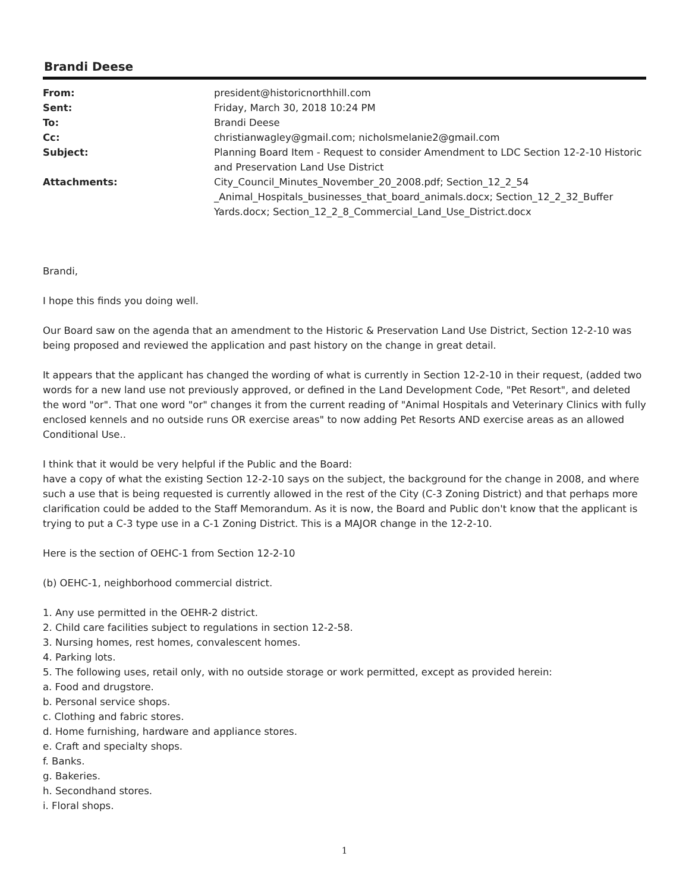Brandi Deese
| From: | president@historicnorthhill.com |
| Sent: | Friday, March 30, 2018 10:24 PM |
| To: | Brandi Deese |
| Cc: | christianwagley@gmail.com; nicholsmelanie2@gmail.com |
| Subject: | Planning Board Item - Request to consider Amendment to LDC Section 12-2-10 Historic and Preservation Land Use District |
| Attachments: | City_Council_Minutes_November_20_2008.pdf; Section_12_2_54 _Animal_Hospitals_businesses_that_board_animals.docx; Section_12_2_32_Buffer Yards.docx; Section_12_2_8_Commercial_Land_Use_District.docx |
Brandi,
I hope this finds you doing well.
Our Board saw on the agenda that an amendment to the Historic & Preservation Land Use District, Section 12-2-10 was being proposed and reviewed the application and past history on the change in great detail.
It appears that the applicant has changed the wording of what is currently in Section 12-2-10 in their request, (added two words for a new land use not previously approved, or defined in the Land Development Code, "Pet Resort", and deleted the word "or". That one word "or" changes it from the current reading of "Animal Hospitals and Veterinary Clinics with fully enclosed kennels and no outside runs OR exercise areas" to now adding Pet Resorts AND exercise areas as an allowed Conditional Use..
I think that it would be very helpful if the Public and the Board:
have a copy of what the existing Section 12-2-10 says on the subject, the background for the change in 2008, and where such a use that is being requested is currently allowed in the rest of the City (C-3 Zoning District) and that perhaps more clarification could be added to the Staff Memorandum. As it is now, the Board and Public don't know that the applicant is trying to put a C-3 type use in a C-1 Zoning District. This is a MAJOR change in the 12-2-10.
Here is the section of OEHC-1 from Section 12-2-10
(b) OEHC-1, neighborhood commercial district.
1. Any use permitted in the OEHR-2 district.
2. Child care facilities subject to regulations in section 12-2-58.
3. Nursing homes, rest homes, convalescent homes.
4. Parking lots.
5. The following uses, retail only, with no outside storage or work permitted, except as provided herein:
a. Food and drugstore.
b. Personal service shops.
c. Clothing and fabric stores.
d. Home furnishing, hardware and appliance stores.
e. Craft and specialty shops.
f. Banks.
g. Bakeries.
h. Secondhand stores.
i. Floral shops.
1